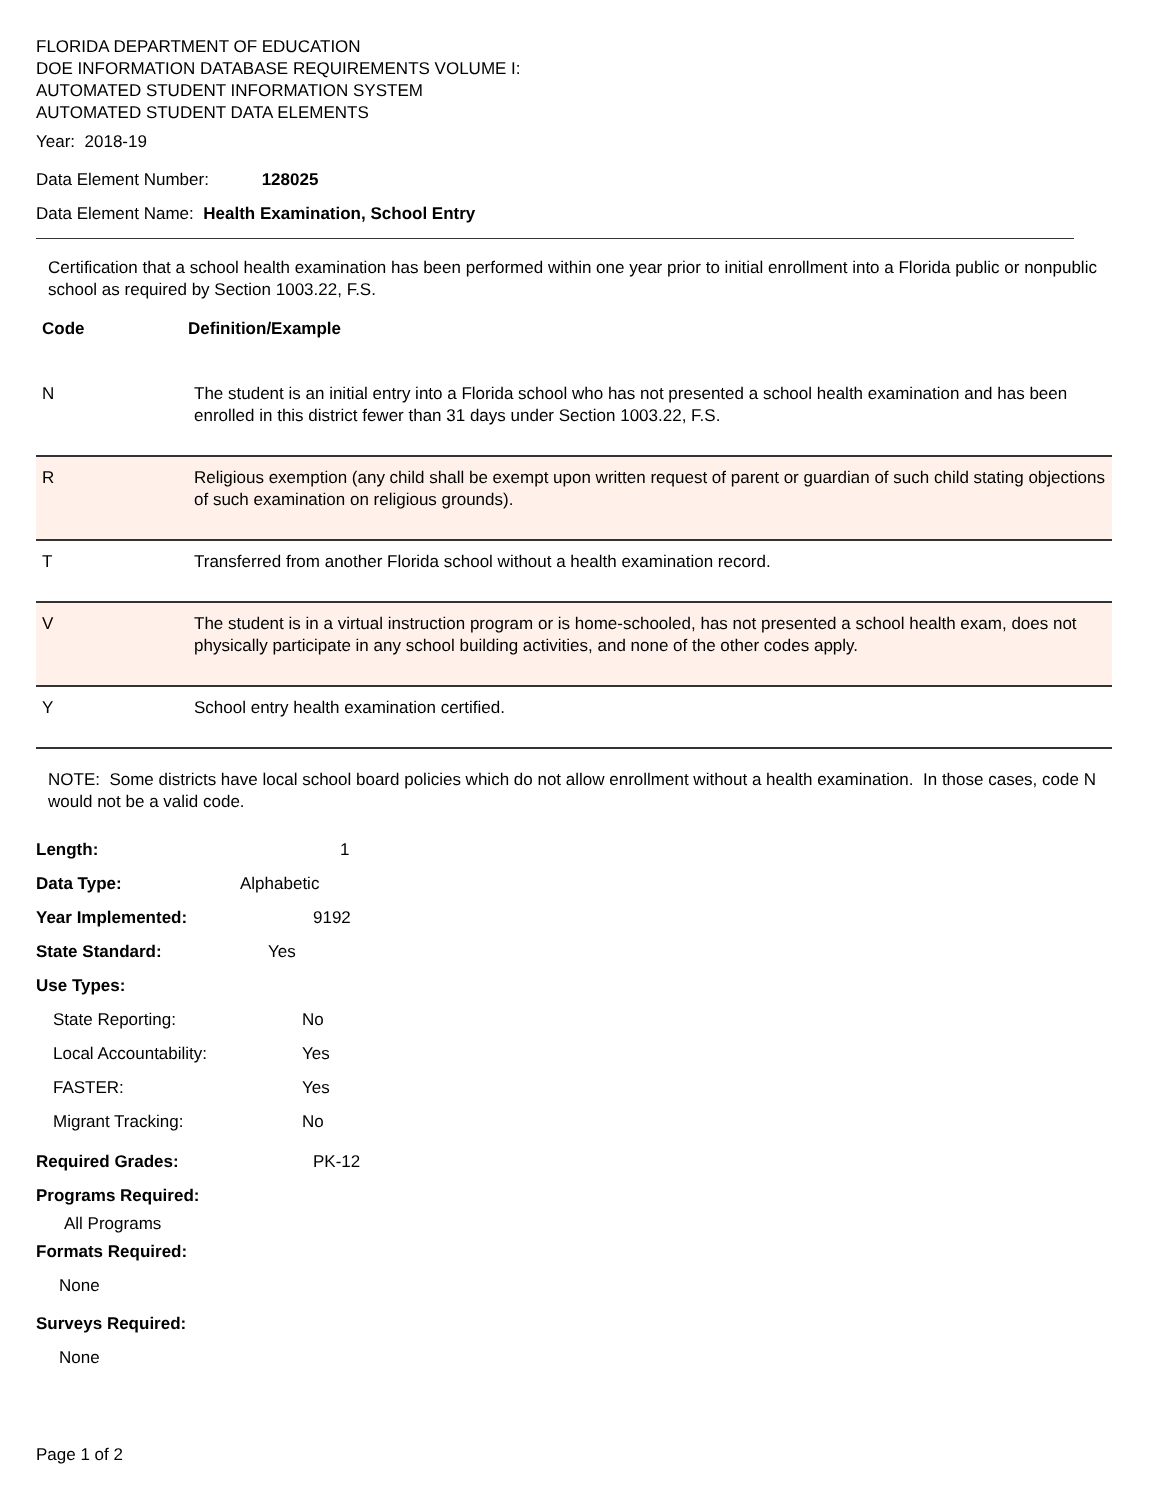FLORIDA DEPARTMENT OF EDUCATION
DOE INFORMATION DATABASE REQUIREMENTS VOLUME I:
AUTOMATED STUDENT INFORMATION SYSTEM
AUTOMATED STUDENT DATA ELEMENTS
Year: 2018-19
Data Element Number: 128025
Data Element Name: Health Examination, School Entry
Certification that a school health examination has been performed within one year prior to initial enrollment into a Florida public or nonpublic school as required by Section 1003.22, F.S.
Code Definition/Example
| N | The student is an initial entry into a Florida school who has not presented a school health examination and has been enrolled in this district fewer than 31 days under Section 1003.22, F.S. |
| R | Religious exemption (any child shall be exempt upon written request of parent or guardian of such child stating objections of such examination on religious grounds). |
| T | Transferred from another Florida school without a health examination record. |
| V | The student is in a virtual instruction program or is home-schooled, has not presented a school health exam, does not physically participate in any school building activities, and none of the other codes apply. |
| Y | School entry health examination certified. |
NOTE: Some districts have local school board policies which do not allow enrollment without a health examination. In those cases, code N would not be a valid code.
Length: 1
Data Type: Alphabetic
Year Implemented: 9192
State Standard: Yes
Use Types:
State Reporting: No
Local Accountability: Yes
FASTER: Yes
Migrant Tracking: No
Required Grades: PK-12
Programs Required:
All Programs
Formats Required:
None
Surveys Required:
None
Page 1 of 2